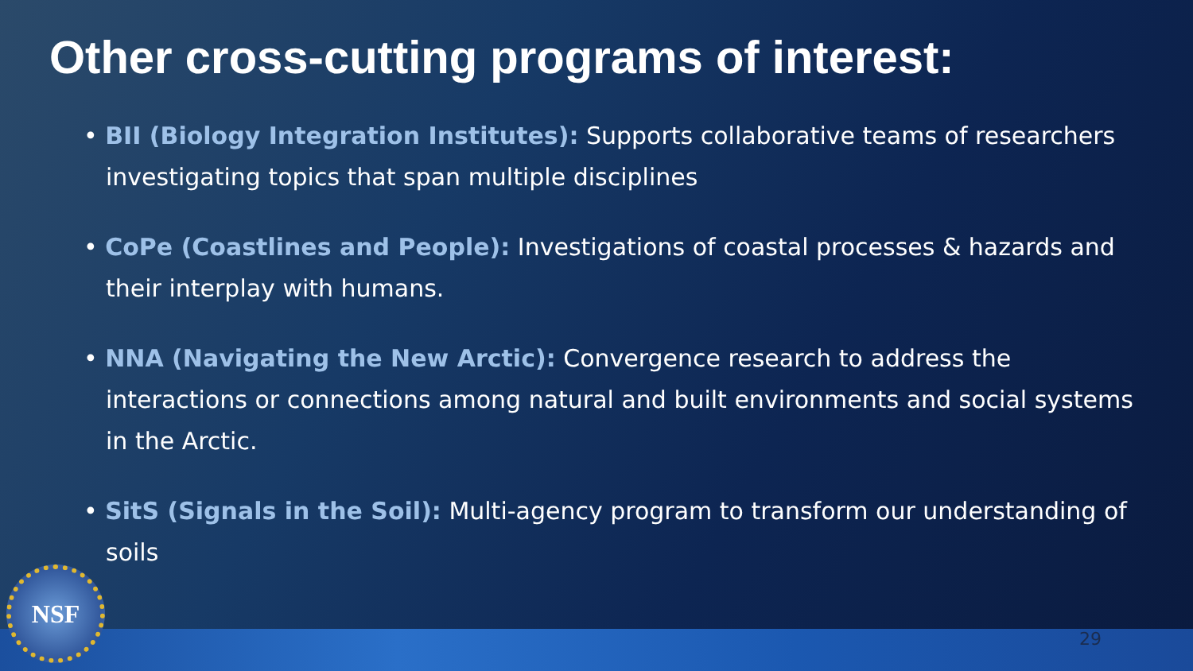Other cross-cutting programs of interest:
• BII (Biology Integration Institutes): Supports collaborative teams of researchers investigating topics that span multiple disciplines
• CoPe (Coastlines and People): Investigations of coastal processes & hazards and their interplay with humans.
• NNA (Navigating the New Arctic): Convergence research to address the interactions or connections among natural and built environments and social systems in the Arctic.
• SitS (Signals in the Soil): Multi-agency program to transform our understanding of soils
NSF 29